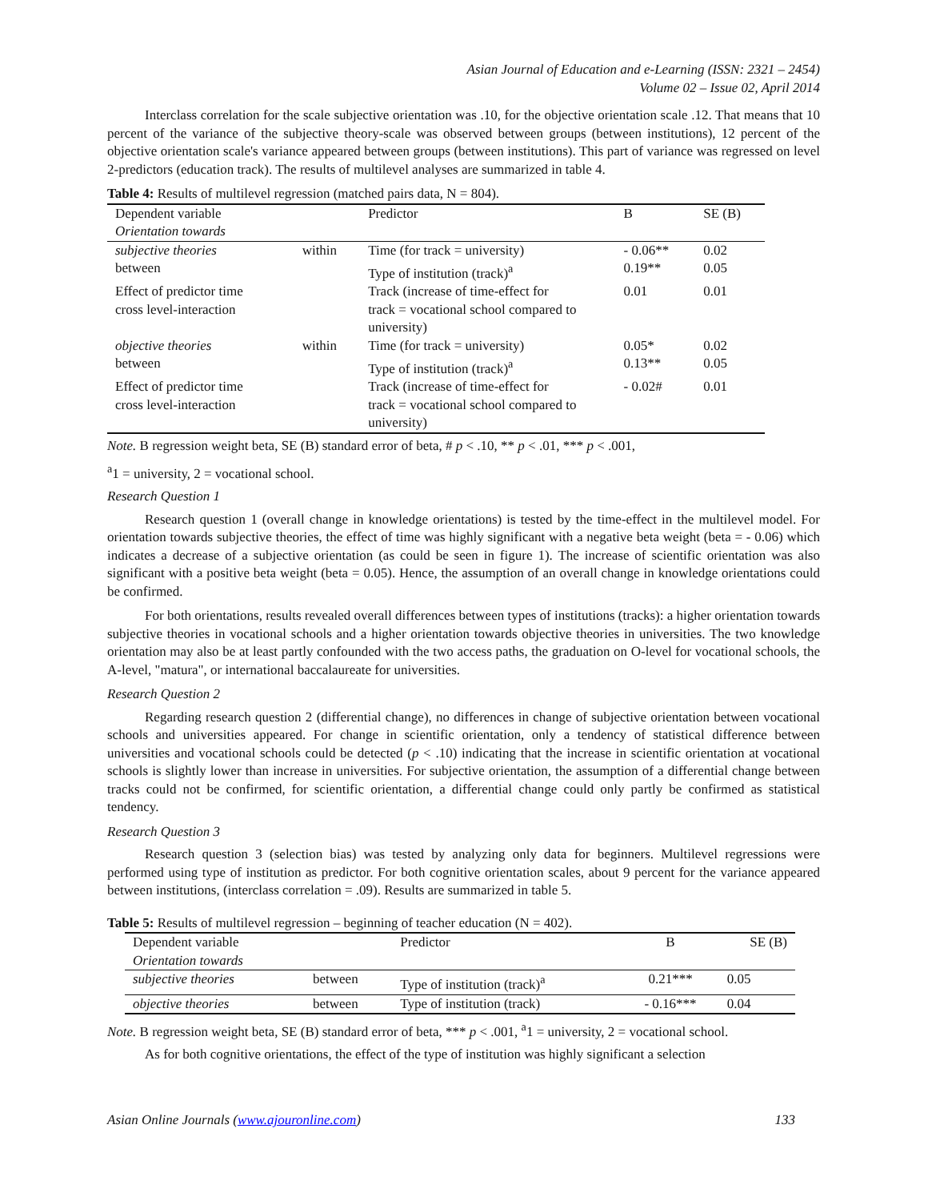Asian Journal of Education and e-Learning (ISSN: 2321 – 2454)
Volume 02 – Issue 02, April 2014
Interclass correlation for the scale subjective orientation was .10, for the objective orientation scale .12. That means that 10 percent of the variance of the subjective theory-scale was observed between groups (between institutions), 12 percent of the objective orientation scale's variance appeared between groups (between institutions). This part of variance was regressed on level 2-predictors (education track). The results of multilevel analyses are summarized in table 4.
Table 4: Results of multilevel regression (matched pairs data, N = 804).
| Dependent variable | | Predictor | B | SE (B) |
| Orientation towards | | | | |
| subjective theories | within | Time (for track = university) | - 0.06** | 0.02 |
| between | | Type of institution (track)<sup>a</sup> | 0.19** | 0.05 |
| Effect of predictor time | | Track (increase of time-effect for | 0.01 | 0.01 |
| cross level-interaction | | track = vocational school compared to university) | | |
| objective theories | within | Time (for track = university) | 0.05* | 0.02 |
| between | | Type of institution (track)<sup>a</sup> | 0.13** | 0.05 |
| Effect of predictor time | | Track (increase of time-effect for | - 0.02# | 0.01 |
| cross level-interaction | | track = vocational school compared to university) | | |
Note. B regression weight beta, SE (B) standard error of beta, # p < .10, ** p < .01, *** p < .001,
<sup>a</sup> 1 = university, 2 = vocational school.
Research Question 1
Research question 1 (overall change in knowledge orientations) is tested by the time-effect in the multilevel model. For orientation towards subjective theories, the effect of time was highly significant with a negative beta weight (beta = - 0.06) which indicates a decrease of a subjective orientation (as could be seen in figure 1). The increase of scientific orientation was also significant with a positive beta weight (beta = 0.05). Hence, the assumption of an overall change in knowledge orientations could be confirmed.
For both orientations, results revealed overall differences between types of institutions (tracks): a higher orientation towards subjective theories in vocational schools and a higher orientation towards objective theories in universities. The two knowledge orientation may also be at least partly confounded with the two access paths, the graduation on O-level for vocational schools, the A-level, "matura", or international baccalaureate for universities.
Research Question 2
Regarding research question 2 (differential change), no differences in change of subjective orientation between vocational schools and universities appeared. For change in scientific orientation, only a tendency of statistical difference between universities and vocational schools could be detected (p < .10) indicating that the increase in scientific orientation at vocational schools is slightly lower than increase in universities. For subjective orientation, the assumption of a differential change between tracks could not be confirmed, for scientific orientation, a differential change could only partly be confirmed as statistical tendency.
Research Question 3
Research question 3 (selection bias) was tested by analyzing only data for beginners. Multilevel regressions were performed using type of institution as predictor. For both cognitive orientation scales, about 9 percent for the variance appeared between institutions, (interclass correlation = .09). Results are summarized in table 5.
Table 5: Results of multilevel regression – beginning of teacher education (N = 402).
| Dependent variable | | Predictor | B | SE (B) |
| Orientation towards | | | | |
| subjective theories | between | Type of institution (track)<sup>a</sup> | 0.21*** | 0.05 |
| objective theories | between | Type of institution (track) | - 0.16*** | 0.04 |
Note. B regression weight beta, SE (B) standard error of beta, *** p < .001, <sup>a</sup>1 = university, 2 = vocational school.
As for both cognitive orientations, the effect of the type of institution was highly significant a selection
Asian Online Journals (www.ajouronline.com) 133